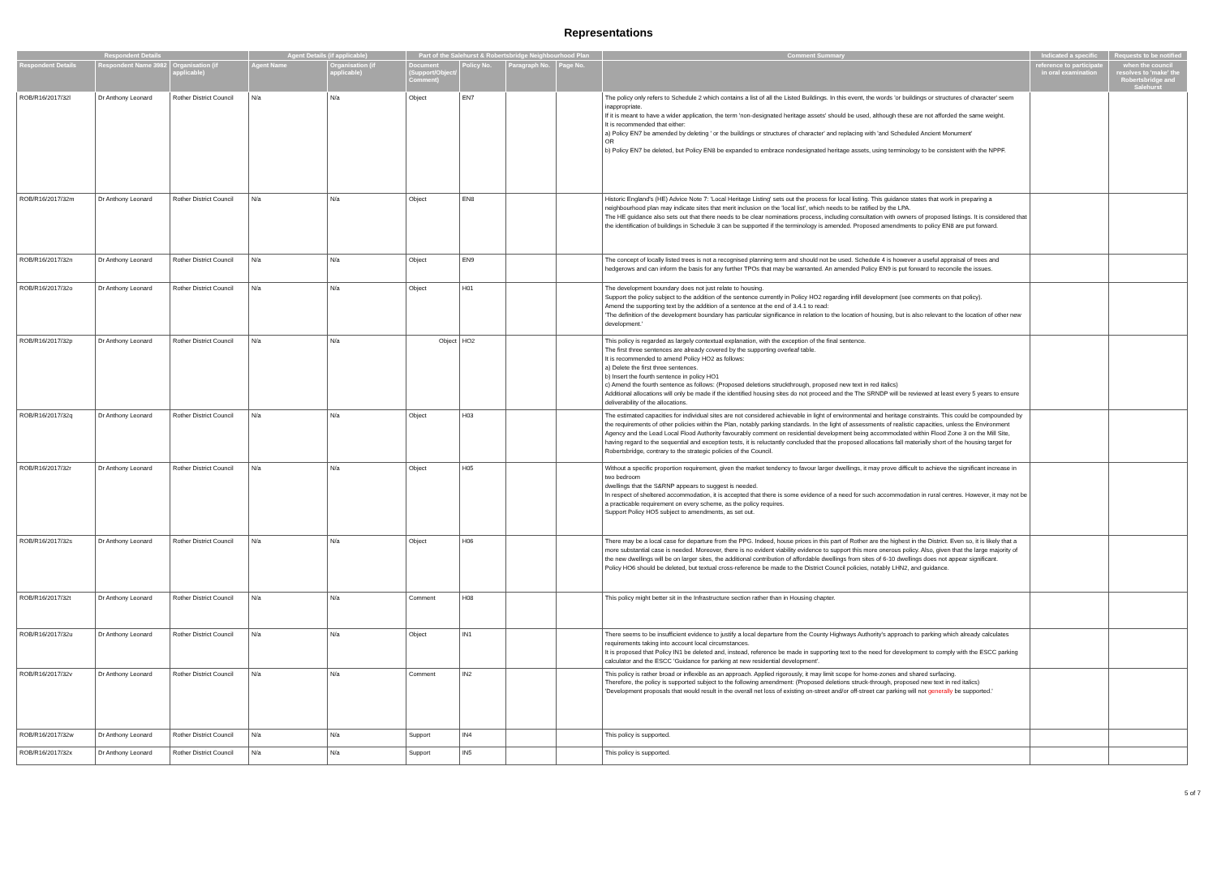Representations
| Respondent Details | | | Agent Details (if applicable) | | Part of the Salehurst & Robertsbridge Neighbourhood Plan | | | | Comment Summary | Indicated a specific | Requests to be notified |
| --- | --- | --- | --- | --- | --- | --- | --- | --- | --- | --- | --- |
| Respondent Details | Respondent Name 3982 | Organisation (if applicable) | Agent Name | Organisation (if applicable) | Document (Support/Object/ Comment) | Policy No. | Paragraph No. | Page No. | | reference to participate in oral examination | when the council resolves to 'make' the Robertsbridge and Salehurst |
| ROB/R16/2017/32l | Dr Anthony Leonard | Rother District Council | N/a | N/a | Object | EN7 | | | The policy only refers to Schedule 2 which contains a list of all the Listed Buildings. In this event, the words 'or buildings or structures of character' seem inappropriate. If it is meant to have a wider application, the term 'non-designated heritage assets' should be used, although these are not afforded the same weight. It is recommended that either: a) Policy EN7 be amended by deleting ' or the buildings or structures of character' and replacing with 'and Scheduled Ancient Monument' OR b) Policy EN7 be deleted, but Policy EN8 be expanded to embrace nondesignated heritage assets, using terminology to be consistent with the NPPF. | | |
| ROB/R16/2017/32m | Dr Anthony Leonard | Rother District Council | N/a | N/a | Object | EN8 | | | Historic England's (HE) Advice Note 7: 'Local Heritage Listing' sets out the process for local listing. This guidance states that work in preparing a neighbourhood plan may indicate sites that merit inclusion on the 'local list', which needs to be ratified by the LPA. The HE guidance also sets out that there needs to be clear nominations process, including consultation with owners of proposed listings. It is considered that the identification of buildings in Schedule 3 can be supported if the terminology is amended. Proposed amendments to policy EN8 are put forward. | | |
| ROB/R16/2017/32n | Dr Anthony Leonard | Rother District Council | N/a | N/a | Object | EN9 | | | The concept of locally listed trees is not a recognised planning term and should not be used. Schedule 4 is however a useful appraisal of trees and hedgerows and can inform the basis for any further TPOs that may be warranted. An amended Policy EN9 is put forward to reconcile the issues. | | |
| ROB/R16/2017/32o | Dr Anthony Leonard | Rother District Council | N/a | N/a | Object | H01 | | | The development boundary does not just relate to housing. Support the policy subject to the addition of the sentence currently in Policy HO2 regarding infill development (see comments on that policy). Amend the supporting text by the addition of a sentence at the end of 3.4.1 to read: 'The definition of the development boundary has particular significance in relation to the location of housing, but is also relevant to the location of other new development.' | | |
| ROB/R16/2017/32p | Dr Anthony Leonard | Rother District Council | N/a | N/a | Object | HO2 | | | This policy is regarded as largely contextual explanation, with the exception of the final sentence. The first three sentences are already covered by the supporting overleaf table. It is recommended to amend Policy HO2 as follows: a) Delete the first three sentences. b) Insert the fourth sentence in policy HO1 c) Amend the fourth sentence as follows: (Proposed deletions struckthrough, proposed new text in red italics) Additional allocations will only be made if the identified housing sites do not proceed and the The SRNDP will be reviewed at least every 5 years to ensure deliverability of the allocations. | | |
| ROB/R16/2017/32q | Dr Anthony Leonard | Rother District Council | N/a | N/a | Object | H03 | | | The estimated capacities for individual sites are not considered achievable in light of environmental and heritage constraints. This could be compounded by the requirements of other policies within the Plan, notably parking standards. In the light of assessments of realistic capacities, unless the Environment Agency and the Lead Local Flood Authority favourably comment on residential development being accommodated within Flood Zone 3 on the Mill Site, having regard to the sequential and exception tests, it is reluctantly concluded that the proposed allocations fall materially short of the housing target for Robertsbridge, contrary to the strategic policies of the Council. | | |
| ROB/R16/2017/32r | Dr Anthony Leonard | Rother District Council | N/a | N/a | Object | H05 | | | Without a specific proportion requirement, given the market tendency to favour larger dwellings, it may prove difficult to achieve the significant increase in two bedroom dwellings that the S&RNP appears to suggest is needed. In respect of sheltered accommodation, it is accepted that there is some evidence of a need for such accommodation in rural centres. However, it may not be a practicable requirement on every scheme, as the policy requires. Support Policy HO5 subject to amendments, as set out. | | |
| ROB/R16/2017/32s | Dr Anthony Leonard | Rother District Council | N/a | N/a | Object | H06 | | | There may be a local case for departure from the PPG. Indeed, house prices in this part of Rother are the highest in the District. Even so, it is likely that a more substantial case is needed. Moreover, there is no evident viability evidence to support this more onerous policy. Also, given that the large majority of the new dwellings will be on larger sites, the additional contribution of affordable dwellings from sites of 6-10 dwellings does not appear significant. Policy HO6 should be deleted, but textual cross-reference be made to the District Council policies, notably LHN2, and guidance. | | |
| ROB/R16/2017/32t | Dr Anthony Leonard | Rother District Council | N/a | N/a | Comment | H08 | | | This policy might better sit in the Infrastructure section rather than in Housing chapter. | | |
| ROB/R16/2017/32u | Dr Anthony Leonard | Rother District Council | N/a | N/a | Object | IN1 | | | There seems to be insufficient evidence to justify a local departure from the County Highways Authority's approach to parking which already calculates requirements taking into account local circumstances. It is proposed that Policy IN1 be deleted and, instead, reference be made in supporting text to the need for development to comply with the ESCC parking calculator and the ESCC 'Guidance for parking at new residential development'. | | |
| ROB/R16/2017/32v | Dr Anthony Leonard | Rother District Council | N/a | N/a | Comment | IN2 | | | This policy is rather broad or inflexible as an approach. Applied rigorously, it may limit scope for home-zones and shared surfacing. Therefore, the policy is supported subject to the following amendment: (Proposed deletions struck-through, proposed new text in red italics) 'Development proposals that would result in the overall net loss of existing on-street and/or off-street car parking will not generally be supported.' | | |
| ROB/R16/2017/32w | Dr Anthony Leonard | Rother District Council | N/a | N/a | Support | IN4 | | | This policy is supported. | | |
| ROB/R16/2017/32x | Dr Anthony Leonard | Rother District Council | N/a | N/a | Support | IN5 | | | This policy is supported. | | |
5 of 7